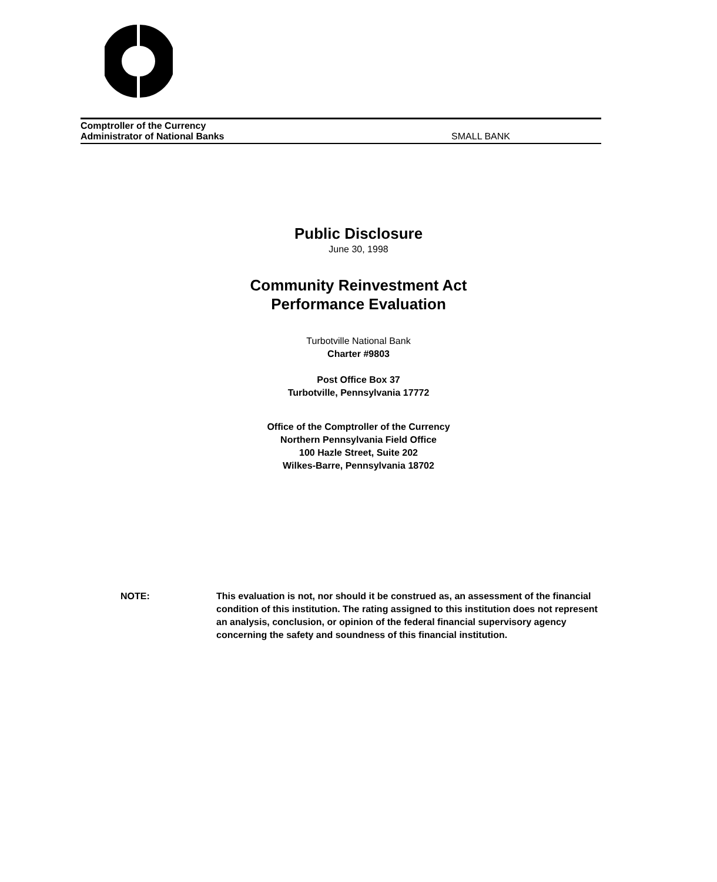Comptroller of the Currency
Administrator of National Banks SMALL BANK
Public Disclosure
June 30, 1998
Community Reinvestment Act
Performance Evaluation
Turbotville National Bank
Charter #9803
Post Office Box 37
Turbotville, Pennsylvania 17772
Office of the Comptroller of the Currency
Northern Pennsylvania Field Office
100 Hazle Street, Suite 202
Wilkes-Barre, Pennsylvania 18702
NOTE: This evaluation is not, nor should it be construed as, an assessment of the financial condition of this institution. The rating assigned to this institution does not represent an analysis, conclusion, or opinion of the federal financial supervisory agency concerning the safety and soundness of this financial institution.